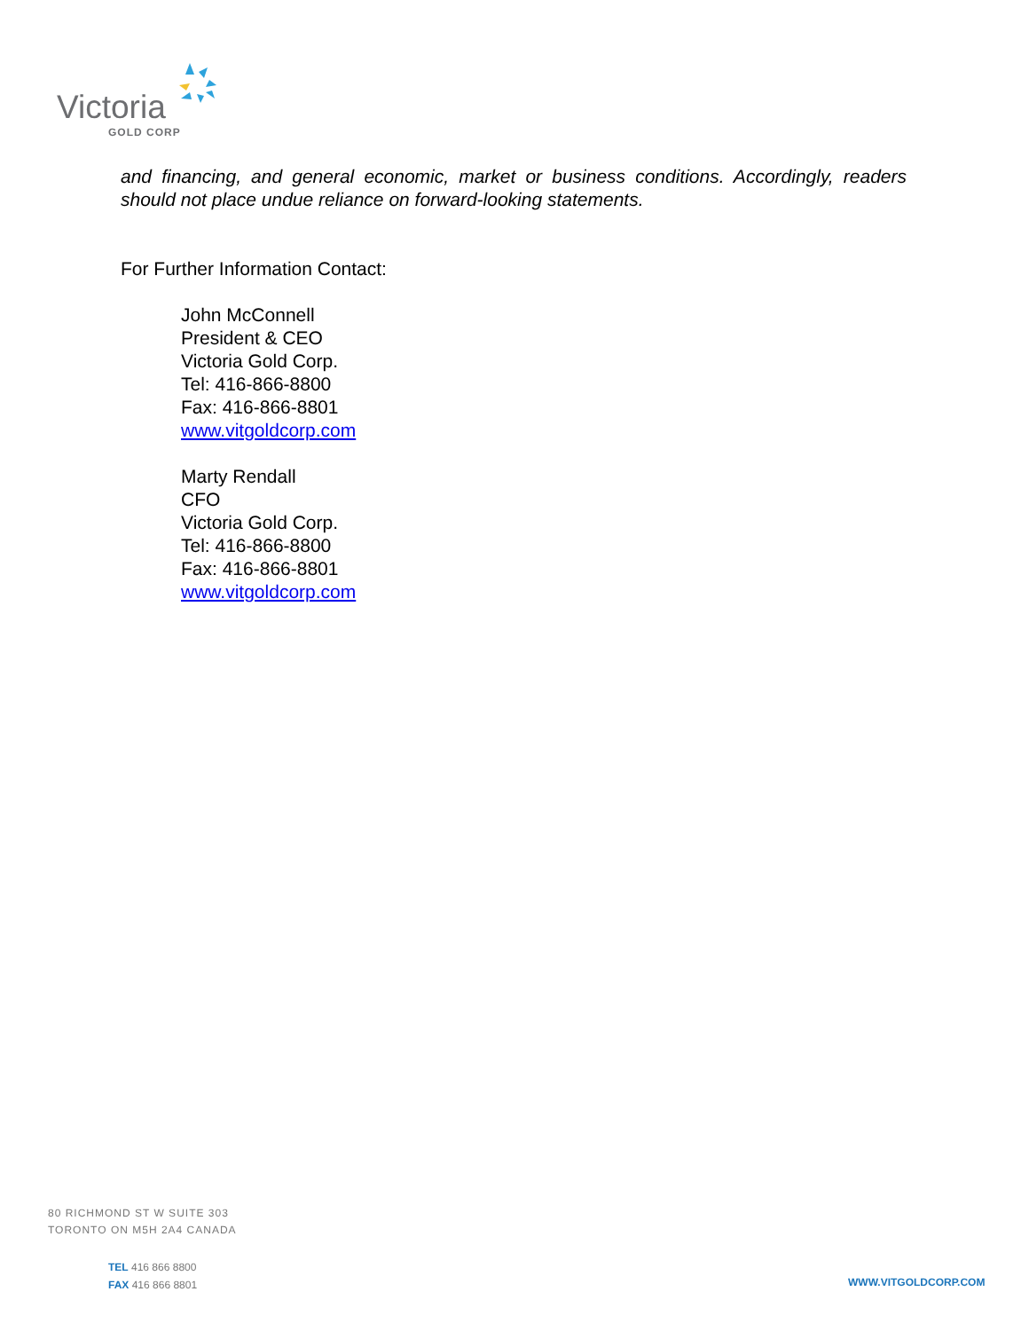Victoria
GOLD CORP
and financing, and general economic, market or business conditions. Accordingly, readers should not place undue reliance on forward-looking statements.
For Further Information Contact:
John McConnell
President & CEO
Victoria Gold Corp.
Tel: 416-866-8800
Fax: 416-866-8801
www.vitgoldcorp.com
Marty Rendall
CFO
Victoria Gold Corp.
Tel: 416-866-8800
Fax: 416-866-8801
www.vitgoldcorp.com
80 RICHMOND ST W SUITE 303
TORONTO ON M5H 2A4 CANADA
TEL 416 866 8800
FAX 416 866 8801
WWW.VITGOLDCORP.COM